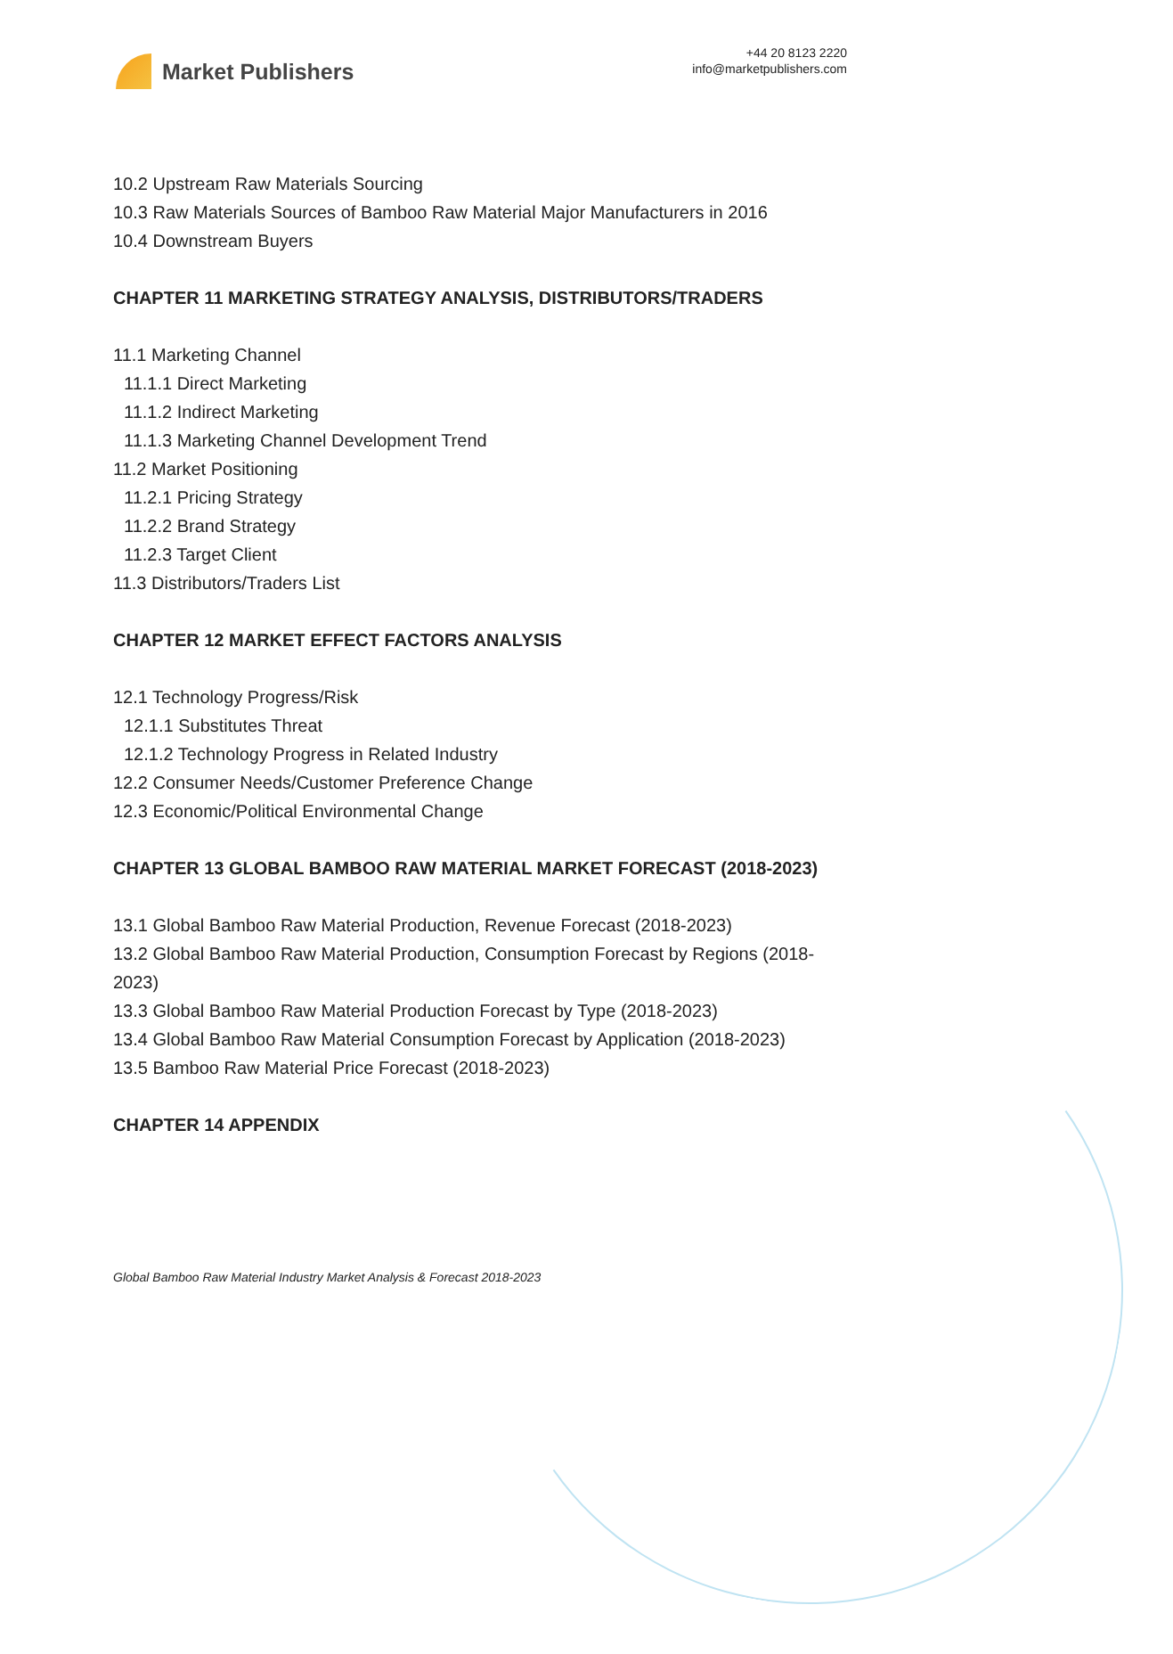Market Publishers
+44 20 8123 2220
info@marketpublishers.com
10.2 Upstream Raw Materials Sourcing
10.3 Raw Materials Sources of Bamboo Raw Material Major Manufacturers in 2016
10.4 Downstream Buyers
CHAPTER 11 MARKETING STRATEGY ANALYSIS, DISTRIBUTORS/TRADERS
11.1 Marketing Channel
11.1.1 Direct Marketing
11.1.2 Indirect Marketing
11.1.3 Marketing Channel Development Trend
11.2 Market Positioning
11.2.1 Pricing Strategy
11.2.2 Brand Strategy
11.2.3 Target Client
11.3 Distributors/Traders List
CHAPTER 12 MARKET EFFECT FACTORS ANALYSIS
12.1 Technology Progress/Risk
12.1.1 Substitutes Threat
12.1.2 Technology Progress in Related Industry
12.2 Consumer Needs/Customer Preference Change
12.3 Economic/Political Environmental Change
CHAPTER 13 GLOBAL BAMBOO RAW MATERIAL MARKET FORECAST (2018-2023)
13.1 Global Bamboo Raw Material Production, Revenue Forecast (2018-2023)
13.2 Global Bamboo Raw Material Production, Consumption Forecast by Regions (2018-2023)
13.3 Global Bamboo Raw Material Production Forecast by Type (2018-2023)
13.4 Global Bamboo Raw Material Consumption Forecast by Application (2018-2023)
13.5 Bamboo Raw Material Price Forecast (2018-2023)
CHAPTER 14 APPENDIX
Global Bamboo Raw Material Industry Market Analysis & Forecast 2018-2023